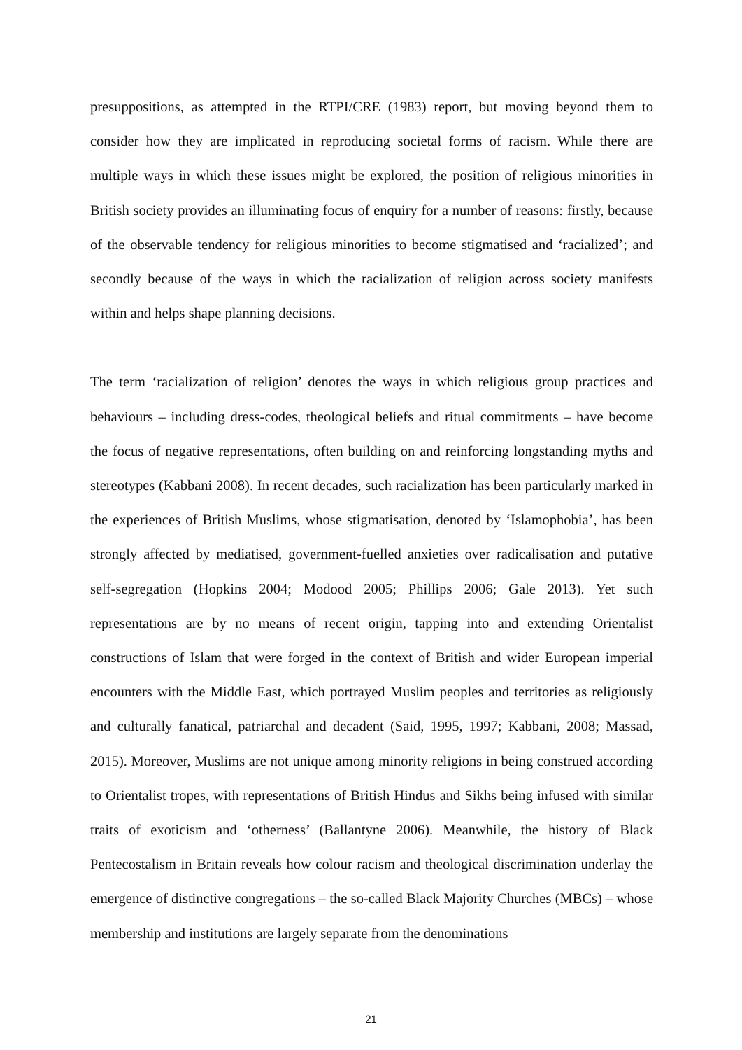presuppositions, as attempted in the RTPI/CRE (1983) report, but moving beyond them to consider how they are implicated in reproducing societal forms of racism. While there are multiple ways in which these issues might be explored, the position of religious minorities in British society provides an illuminating focus of enquiry for a number of reasons: firstly, because of the observable tendency for religious minorities to become stigmatised and ‘racialized’; and secondly because of the ways in which the racialization of religion across society manifests within and helps shape planning decisions.
The term ‘racialization of religion’ denotes the ways in which religious group practices and behaviours – including dress-codes, theological beliefs and ritual commitments – have become the focus of negative representations, often building on and reinforcing longstanding myths and stereotypes (Kabbani 2008). In recent decades, such racialization has been particularly marked in the experiences of British Muslims, whose stigmatisation, denoted by ‘Islamophobia’, has been strongly affected by mediatised, government-fuelled anxieties over radicalisation and putative self-segregation (Hopkins 2004; Modood 2005; Phillips 2006; Gale 2013). Yet such representations are by no means of recent origin, tapping into and extending Orientalist constructions of Islam that were forged in the context of British and wider European imperial encounters with the Middle East, which portrayed Muslim peoples and territories as religiously and culturally fanatical, patriarchal and decadent (Said, 1995, 1997; Kabbani, 2008; Massad, 2015). Moreover, Muslims are not unique among minority religions in being construed according to Orientalist tropes, with representations of British Hindus and Sikhs being infused with similar traits of exoticism and ‘otherness’ (Ballantyne 2006). Meanwhile, the history of Black Pentecostalism in Britain reveals how colour racism and theological discrimination underlay the emergence of distinctive congregations – the so-called Black Majority Churches (MBCs) – whose membership and institutions are largely separate from the denominations
21